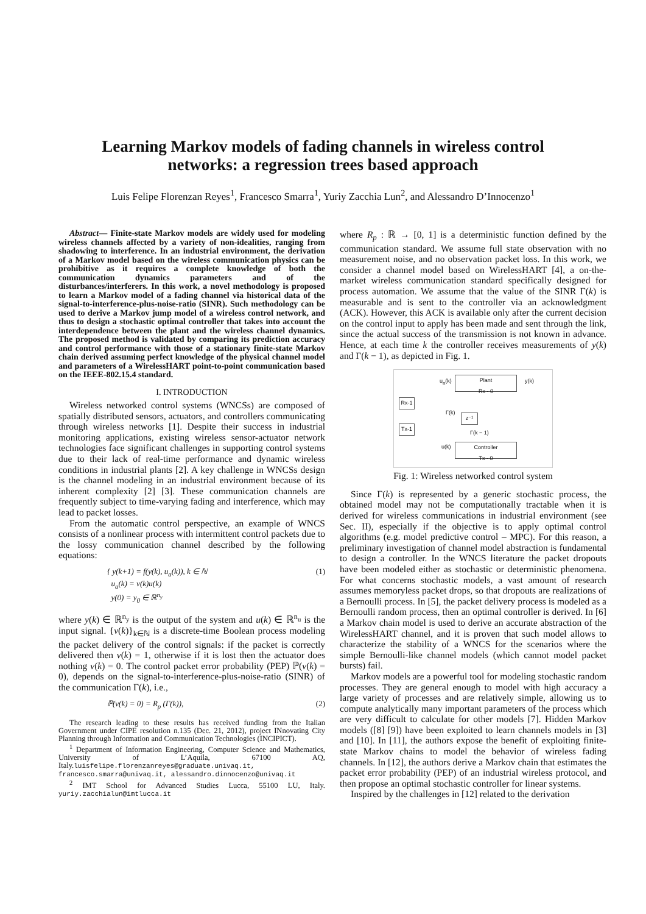Learning Markov models of fading channels in wireless control
networks: a regression trees based approach
Luis Felipe Florenzan Reyes<sup>1</sup>, Francesco Smarra<sup>1</sup>, Yuriy Zacchia Lun<sup>2</sup>, and Alessandro D’Innocenzo<sup>1</sup>
Abstract— Finite-state Markov models are widely used for modeling wireless channels affected by a variety of non-idealities, ranging from shadowing to interference. In an industrial environment, the derivation of a Markov model based on the wireless communication physics can be prohibitive as it requires a complete knowledge of both the communication dynamics parameters and of the disturbances/interferers. In this work, a novel methodology is proposed to learn a Markov model of a fading channel via historical data of the signal-to-interference-plus-noise-ratio (SINR). Such methodology can be used to derive a Markov jump model of a wireless control network, and thus to design a stochastic optimal controller that takes into account the interdependence between the plant and the wireless channel dynamics. The proposed method is validated by comparing its prediction accuracy and control performance with those of a stationary finite-state Markov chain derived assuming perfect knowledge of the physical channel model and parameters of a WirelessHART point-to-point communication based on the IEEE-802.15.4 standard.
I. INTRODUCTION
Wireless networked control systems (WNCSs) are composed of spatially distributed sensors, actuators, and controllers communicating through wireless networks [1]. Despite their success in industrial monitoring applications, existing wireless sensor-actuator network technologies face significant challenges in supporting control systems due to their lack of real-time performance and dynamic wireless conditions in industrial plants [2]. A key challenge in WNCSs design is the channel modeling in an industrial environment because of its inherent complexity [2] [3]. These communication channels are frequently subject to time-varying fading and interference, which may lead to packet losses.
From the automatic control perspective, an example of WNCS consists of a nonlinear process with intermittent control packets due to the lossy communication channel described by the following equations:
{ y(k+1) = f(y(k), u<sub>a</sub>(k)), k ∈ ℕ
u<sub>a</sub>(k) = ν(k)u(k)
y(0) = y<sub>0</sub> ∈ ℝ<sup>n<sub>y</sub></sup> (1)
where y(k) ∈ ℝ<sup>n<sub>y</sub></sup> is the output of the system and u(k) ∈ ℝ<sup>n<sub>u</sub></sup> is the input signal. {ν(k)}<sub>k∈ℕ</sub> is a discrete-time Boolean process modeling the packet delivery of the control signals: if the packet is correctly delivered then ν(k) = 1, otherwise if it is lost then the actuator does nothing ν(k) = 0. The control packet error probability (PEP) ℙ(ν(k) = 0), depends on the signal-to-interference-plus-noise-ratio (SINR) of the communication Γ(k), i.e.,
ℙ(ν(k) = 0) = R<sub>p</sub> (Γ(k)), (2)
The research leading to these results has received funding from the Italian Government under CIPE resolution n.135 (Dec. 21, 2012), project INnovating City Planning through Information and Communication Technologies (INCIPICT).
<sup>1</sup> Department of Information Engineering, Computer Science and Mathematics, University of L’Aquila, 67100 AQ, Italy.luisfelipe.florenzanreyes@graduate.univaq.it, francesco.smarra@univaq.it, alessandro.dinnocenzo@univaq.it
<sup>2</sup> IMT School for Advanced Studies Lucca, 55100 LU, Italy. yuriy.zacchialun@imtlucca.it
where R<sub>p</sub> : ℝ → [0, 1] is a deterministic function defined by the communication standard. We assume full state observation with no measurement noise, and no observation packet loss. In this work, we consider a channel model based on WirelessHART [4], a on-the-market wireless communication standard specifically designed for process automation. We assume that the value of the SINR Γ(k) is measurable and is sent to the controller via an acknowledgment (ACK). However, this ACK is available only after the current decision on the control input to apply has been made and sent through the link, since the actual success of the transmission is not known in advance. Hence, at each time k the controller receives measurements of y(k) and Γ(k − 1), as depicted in Fig. 1.
Plant
Rx - 0
u<sub>a</sub>(k) y(k)
Rx-1
Tx-1
Γ(k)
z⁻¹
Γ(k − 1)
u(k)
Controller
Tx - 0
Fig. 1: Wireless networked control system
Since Γ(k) is represented by a generic stochastic process, the obtained model may not be computationally tractable when it is derived for wireless communications in industrial environment (see Sec. II), especially if the objective is to apply optimal control algorithms (e.g. model predictive control – MPC). For this reason, a preliminary investigation of channel model abstraction is fundamental to design a controller. In the WNCS literature the packet dropouts have been modeled either as stochastic or deterministic phenomena. For what concerns stochastic models, a vast amount of research assumes memoryless packet drops, so that dropouts are realizations of a Bernoulli process. In [5], the packet delivery process is modeled as a Bernoulli random process, then an optimal controller is derived. In [6] a Markov chain model is used to derive an accurate abstraction of the WirelessHART channel, and it is proven that such model allows to characterize the stability of a WNCS for the scenarios where the simple Bernoulli-like channel models (which cannot model packet bursts) fail.
Markov models are a powerful tool for modeling stochastic random processes. They are general enough to model with high accuracy a large variety of processes and are relatively simple, allowing us to compute analytically many important parameters of the process which are very difficult to calculate for other models [7]. Hidden Markov models ([8] [9]) have been exploited to learn channels models in [3] and [10]. In [11], the authors expose the benefit of exploiting finite-state Markov chains to model the behavior of wireless fading channels. In [12], the authors derive a Markov chain that estimates the packet error probability (PEP) of an industrial wireless protocol, and then propose an optimal stochastic controller for linear systems.
Inspired by the challenges in [12] related to the derivation